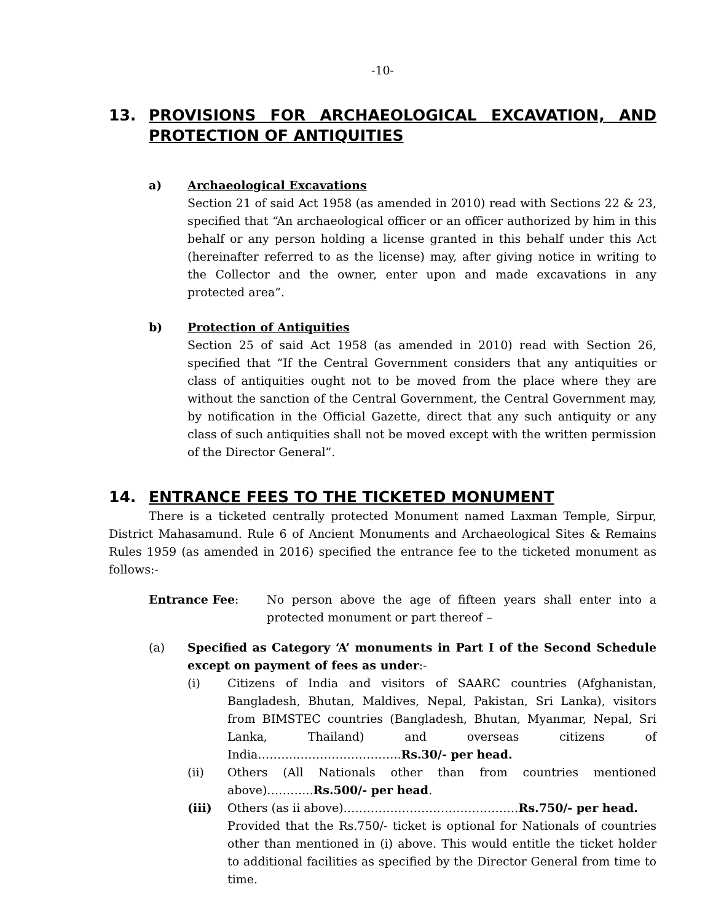-10-
13. PROVISIONS FOR ARCHAEOLOGICAL EXCAVATION, AND PROTECTION OF ANTIQUITIES
a) Archaeological Excavations
Section 21 of said Act 1958 (as amended in 2010) read with Sections 22 & 23, specified that “An archaeological officer or an officer authorized by him in this behalf or any person holding a license granted in this behalf under this Act (hereinafter referred to as the license) may, after giving notice in writing to the Collector and the owner, enter upon and made excavations in any protected area”.
b) Protection of Antiquities
Section 25 of said Act 1958 (as amended in 2010) read with Section 26, specified that “If the Central Government considers that any antiquities or class of antiquities ought not to be moved from the place where they are without the sanction of the Central Government, the Central Government may, by notification in the Official Gazette, direct that any such antiquity or any class of such antiquities shall not be moved except with the written permission of the Director General”.
14. ENTRANCE FEES TO THE TICKETED MONUMENT
There is a ticketed centrally protected Monument named Laxman Temple, Sirpur, District Mahasamund. Rule 6 of Ancient Monuments and Archaeological Sites & Remains Rules 1959 (as amended in 2016) specified the entrance fee to the ticketed monument as follows:-
Entrance Fee: No person above the age of fifteen years shall enter into a protected monument or part thereof –
(a) Specified as Category ‘A’ monuments in Part I of the Second Schedule except on payment of fees as under:-
(i) Citizens of India and visitors of SAARC countries (Afghanistan, Bangladesh, Bhutan, Maldives, Nepal, Pakistan, Sri Lanka), visitors from BIMSTEC countries (Bangladesh, Bhutan, Myanmar, Nepal, Sri Lanka, Thailand) and overseas citizens of India………..……………………..Rs.30/- per head.
(ii) Others (All Nationals other than from countries mentioned above)………...Rs.500/- per head.
(iii) Others (as ii above)………………………………………Rs.750/- per head.
Provided that the Rs.750/- ticket is optional for Nationals of countries other than mentioned in (i) above. This would entitle the ticket holder to additional facilities as specified by the Director General from time to time.